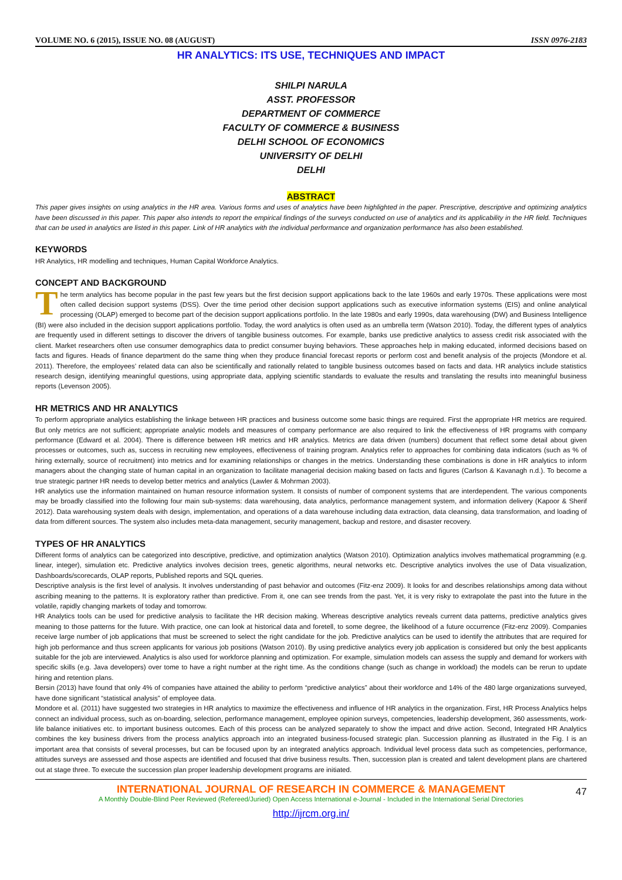VOLUME NO. 6 (2015), ISSUE NO. 08 (AUGUST) ISSN 0976-2183
HR ANALYTICS: ITS USE, TECHNIQUES AND IMPACT
SHILPI NARULA
ASST. PROFESSOR
DEPARTMENT OF COMMERCE
FACULTY OF COMMERCE & BUSINESS
DELHI SCHOOL OF ECONOMICS
UNIVERSITY OF DELHI
DELHI
ABSTRACT
This paper gives insights on using analytics in the HR area. Various forms and uses of analytics have been highlighted in the paper. Prescriptive, descriptive and optimizing analytics have been discussed in this paper. This paper also intends to report the empirical findings of the surveys conducted on use of analytics and its applicability in the HR field. Techniques that can be used in analytics are listed in this paper. Link of HR analytics with the individual performance and organization performance has also been established.
KEYWORDS
HR Analytics, HR modelling and techniques, Human Capital Workforce Analytics.
CONCEPT AND BACKGROUND
The term analytics has become popular in the past few years but the first decision support applications back to the late 1960s and early 1970s. These applications were most often called decision support systems (DSS). Over the time period other decision support applications such as executive information systems (EIS) and online analytical processing (OLAP) emerged to become part of the decision support applications portfolio. In the late 1980s and early 1990s, data warehousing (DW) and Business Intelligence (BI) were also included in the decision support applications portfolio. Today, the word analytics is often used as an umbrella term (Watson 2010). Today, the different types of analytics are frequently used in different settings to discover the drivers of tangible business outcomes. For example, banks use predictive analytics to assess credit risk associated with the client. Market researchers often use consumer demographics data to predict consumer buying behaviors. These approaches help in making educated, informed decisions based on facts and figures. Heads of finance department do the same thing when they produce financial forecast reports or perform cost and benefit analysis of the projects (Mondore et al. 2011). Therefore, the employees’ related data can also be scientifically and rationally related to tangible business outcomes based on facts and data. HR analytics include statistics research design, identifying meaningful questions, using appropriate data, applying scientific standards to evaluate the results and translating the results into meaningful business reports (Levenson 2005).
HR METRICS AND HR ANALYTICS
To perform appropriate analytics establishing the linkage between HR practices and business outcome some basic things are required. First the appropriate HR metrics are required. But only metrics are not sufficient; appropriate analytic models and measures of company performance are also required to link the effectiveness of HR programs with company performance (Edward et al. 2004). There is difference between HR metrics and HR analytics. Metrics are data driven (numbers) document that reflect some detail about given processes or outcomes, such as, success in recruiting new employees, effectiveness of training program. Analytics refer to approaches for combining data indicators (such as % of hiring externally, source of recruitment) into metrics and for examining relationships or changes in the metrics. Understanding these combinations is done in HR analytics to inform managers about the changing state of human capital in an organization to facilitate managerial decision making based on facts and figures (Carlson & Kavanagh n.d.). To become a true strategic partner HR needs to develop better metrics and analytics (Lawler & Mohrman 2003).
HR analytics use the information maintained on human resource information system. It consists of number of component systems that are interdependent. The various components may be broadly classified into the following four main sub-systems: data warehousing, data analytics, performance management system, and information delivery (Kapoor & Sherif 2012). Data warehousing system deals with design, implementation, and operations of a data warehouse including data extraction, data cleansing, data transformation, and loading of data from different sources. The system also includes meta-data management, security management, backup and restore, and disaster recovery.
TYPES OF HR ANALYTICS
Different forms of analytics can be categorized into descriptive, predictive, and optimization analytics (Watson 2010). Optimization analytics involves mathematical programming (e.g. linear, integer), simulation etc. Predictive analytics involves decision trees, genetic algorithms, neural networks etc. Descriptive analytics involves the use of Data visualization, Dashboards/scorecards, OLAP reports, Published reports and SQL queries.
Descriptive analysis is the first level of analysis. It involves understanding of past behavior and outcomes (Fitz-enz 2009). It looks for and describes relationships among data without ascribing meaning to the patterns. It is exploratory rather than predictive. From it, one can see trends from the past. Yet, it is very risky to extrapolate the past into the future in the volatile, rapidly changing markets of today and tomorrow.
HR Analytics tools can be used for predictive analysis to facilitate the HR decision making. Whereas descriptive analytics reveals current data patterns, predictive analytics gives meaning to those patterns for the future. With practice, one can look at historical data and foretell, to some degree, the likelihood of a future occurrence (Fitz-enz 2009). Companies receive large number of job applications that must be screened to select the right candidate for the job. Predictive analytics can be used to identify the attributes that are required for high job performance and thus screen applicants for various job positions (Watson 2010). By using predictive analytics every job application is considered but only the best applicants suitable for the job are interviewed. Analytics is also used for workforce planning and optimization. For example, simulation models can assess the supply and demand for workers with specific skills (e.g. Java developers) over tome to have a right number at the right time. As the conditions change (such as change in workload) the models can be rerun to update hiring and retention plans.
Bersin (2013) have found that only 4% of companies have attained the ability to perform “predictive analytics” about their workforce and 14% of the 480 large organizations surveyed, have done significant “statistical analysis” of employee data.
Mondore et al. (2011) have suggested two strategies in HR analytics to maximize the effectiveness and influence of HR analytics in the organization. First, HR Process Analytics helps connect an individual process, such as on-boarding, selection, performance management, employee opinion surveys, competencies, leadership development, 360 assessments, work-life balance initiatives etc. to important business outcomes. Each of this process can be analyzed separately to show the impact and drive action. Second, Integrated HR Analytics combines the key business drivers from the process analytics approach into an integrated business-focused strategic plan. Succession planning as illustrated in the Fig. I is an important area that consists of several processes, but can be focused upon by an integrated analytics approach. Individual level process data such as competencies, performance, attitudes surveys are assessed and those aspects are identified and focused that drive business results. Then, succession plan is created and talent development plans are chartered out at stage three. To execute the succession plan proper leadership development programs are initiated.
INTERNATIONAL JOURNAL OF RESEARCH IN COMMERCE & MANAGEMENT
A Monthly Double-Blind Peer Reviewed (Refereed/Juried) Open Access International e-Journal - Included in the International Serial Directories
http://ijrcm.org.in/
47